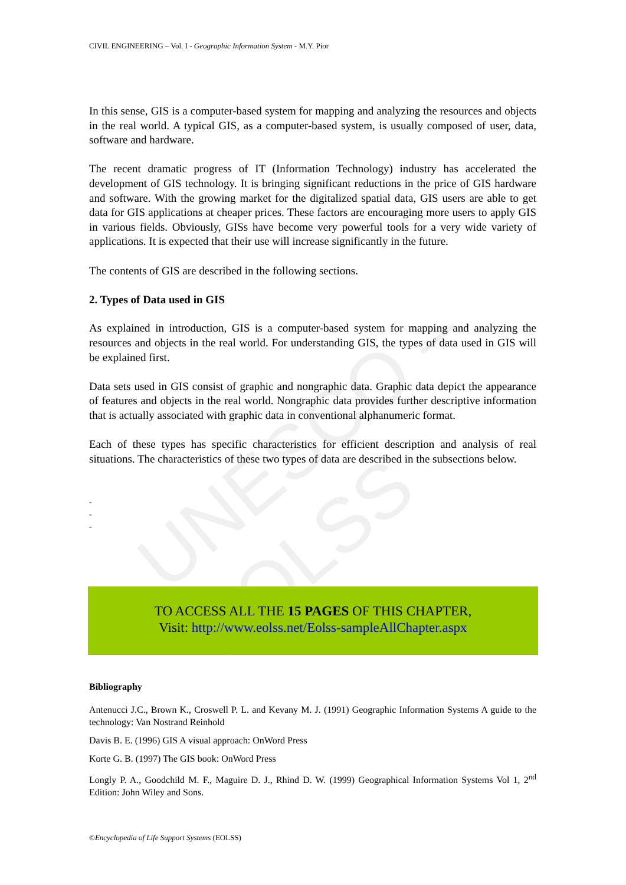UNESCO – EOLSS
CIVIL ENGINEERING – Vol. I - Geographic Information System - M.Y. Pior
In this sense, GIS is a computer-based system for mapping and analyzing the resources and objects in the real world. A typical GIS, as a computer-based system, is usually composed of user, data, software and hardware.
The recent dramatic progress of IT (Information Technology) industry has accelerated the development of GIS technology. It is bringing significant reductions in the price of GIS hardware and software. With the growing market for the digitalized spatial data, GIS users are able to get data for GIS applications at cheaper prices. These factors are encouraging more users to apply GIS in various fields. Obviously, GISs have become very powerful tools for a very wide variety of applications. It is expected that their use will increase significantly in the future.
The contents of GIS are described in the following sections.
2. Types of Data used in GIS
As explained in introduction, GIS is a computer-based system for mapping and analyzing the resources and objects in the real world. For understanding GIS, the types of data used in GIS will be explained first.
Data sets used in GIS consist of graphic and nongraphic data. Graphic data depict the appearance of features and objects in the real world. Nongraphic data provides further descriptive information that is actually associated with graphic data in conventional alphanumeric format.
Each of these types has specific characteristics for efficient description and analysis of real situations. The characteristics of these two types of data are described in the subsections below.
-
-
-
TO ACCESS ALL THE 15 PAGES OF THIS CHAPTER,
Visit: http://www.eolss.net/Eolss-sampleAllChapter.aspx
Bibliography
Antenucci J.C., Brown K., Croswell P. L. and Kevany M. J. (1991) Geographic Information Systems A guide to the technology: Van Nostrand Reinhold
Davis B. E. (1996) GIS A visual approach: OnWord Press
Korte G. B. (1997) The GIS book: OnWord Press
Longly P. A., Goodchild M. F., Maguire D. J., Rhind D. W. (1999) Geographical Information Systems Vol 1, 2<sup>nd</sup> Edition: John Wiley and Sons.
©Encyclopedia of Life Support Systems (EOLSS)